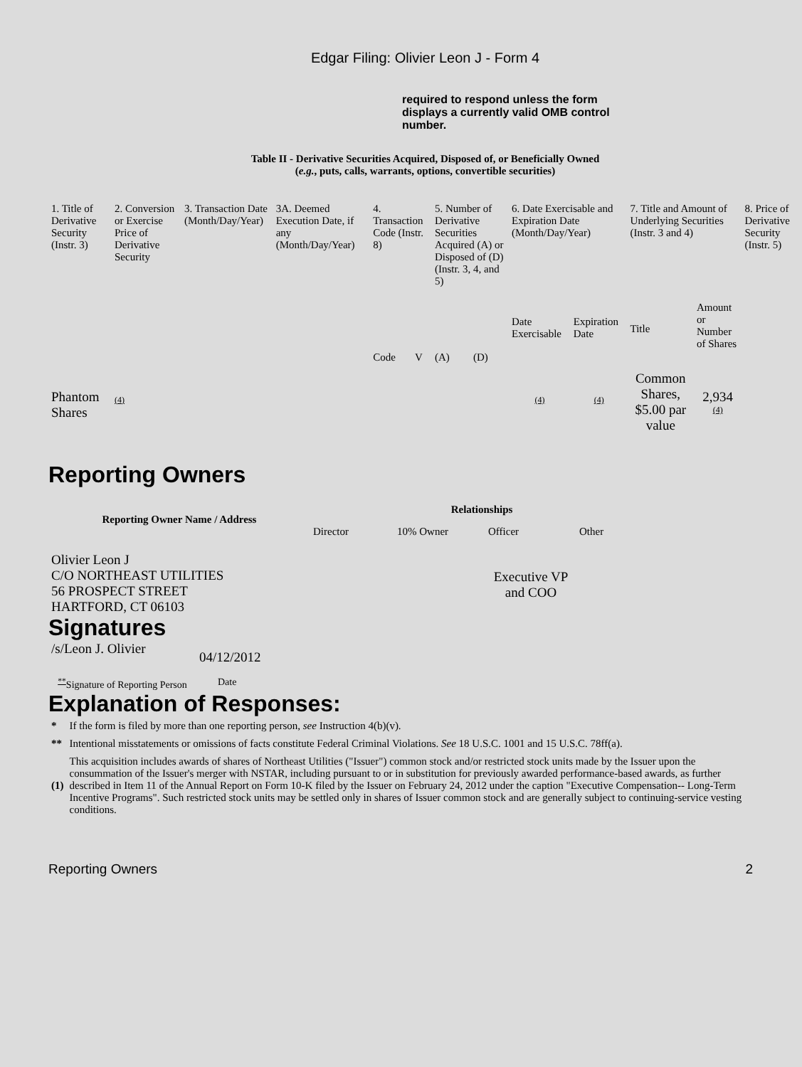Edgar Filing: Olivier Leon J - Form 4
required to respond unless the form displays a currently valid OMB control number.
Table II - Derivative Securities Acquired, Disposed of, or Beneficially Owned
(e.g., puts, calls, warrants, options, convertible securities)
| 1. Title of Derivative Security (Instr. 3) | 2. Conversion or Exercise Price of Derivative Security | 3. Transaction Date (Month/Day/Year) | 3A. Deemed Execution Date, if any (Month/Day/Year) | 4. Transaction Code (Instr. 8) | | 5. Number of Derivative Securities Acquired (A) or Disposed of (D) (Instr. 3, 4, and 5) | | 6. Date Exercisable and Expiration Date (Month/Day/Year) | | 7. Title and Amount of Underlying Securities (Instr. 3 and 4) | | 8. Price of Derivative Security (Instr. 5) |
| | | | | Code | V | (A) | (D) | Date Exercisable | Expiration Date | Title | Amount or Number of Shares | |
| Phantom Shares | (4) | | | | | | | (4) | (4) | Common Shares, $5.00 par value | 2,934 <sup>(4)</sup> | |
Reporting Owners
| Reporting Owner Name / Address | Relationships | | | |
| --- | --- | --- | --- | --- |
| | Director | 10% Owner | Officer | Other |
| Olivier Leon J C/O NORTHEAST UTILITIES 56 PROSPECT STREET HARTFORD, CT 06103 | | | Executive VP and COO | |
Signatures
| /s/Leon J. Olivier | 04/12/2012 |
| <sup>**</sup> Signature of Reporting Person | Date |
Explanation of Responses:
| * | If the form is filed by more than one reporting person, see Instruction 4(b)(v). |
| ** | Intentional misstatements or omissions of facts constitute Federal Criminal Violations. See 18 U.S.C. 1001 and 15 U.S.C. 78ff(a). |
| (1) | This acquisition includes awards of shares of Northeast Utilities ("Issuer") common stock and/or restricted stock units made by the Issuer upon the consummation of the Issuer's merger with NSTAR, including pursuant to or in substitution for previously awarded performance-based awards, as further described in Item 11 of the Annual Report on Form 10-K filed by the Issuer on February 24, 2012 under the caption "Executive Compensation-- Long-Term Incentive Programs". Such restricted stock units may be settled only in shares of Issuer common stock and are generally subject to continuing-service vesting conditions. |
Reporting Owners 2